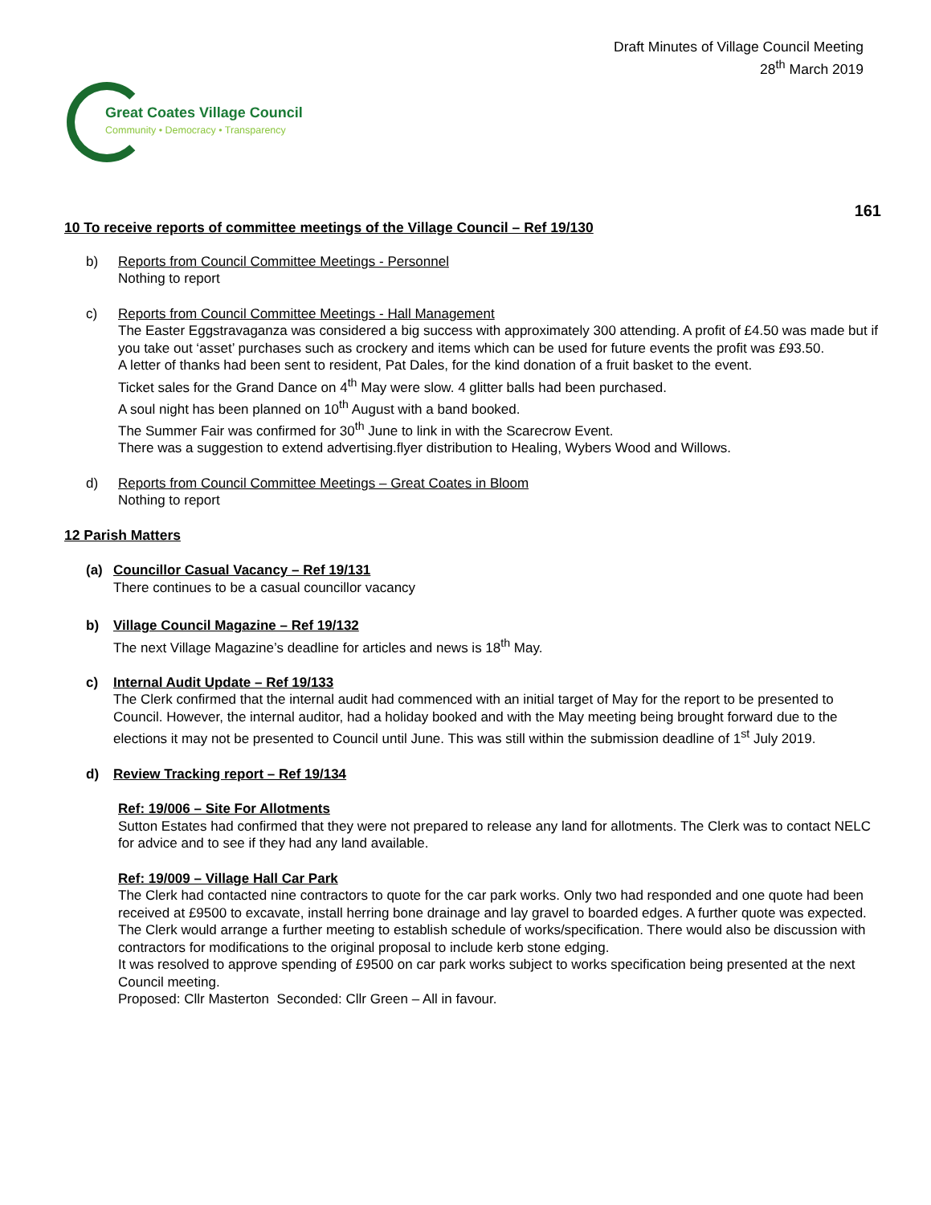Draft Minutes of Village Council Meeting
28<sup>th</sup> March 2019
Great Coates Village Council
Community • Democracy • Transparency
161
10 To receive reports of committee meetings of the Village Council – Ref 19/130
b) Reports from Council Committee Meetings - Personnel
Nothing to report
c) Reports from Council Committee Meetings - Hall Management
The Easter Eggstravaganza was considered a big success with approximately 300 attending. A profit of £4.50 was made but if you take out ‘asset’ purchases such as crockery and items which can be used for future events the profit was £93.50.
A letter of thanks had been sent to resident, Pat Dales, for the kind donation of a fruit basket to the event.
Ticket sales for the Grand Dance on 4<sup>th</sup> May were slow. 4 glitter balls had been purchased.
A soul night has been planned on 10<sup>th</sup> August with a band booked.
The Summer Fair was confirmed for 30<sup>th</sup> June to link in with the Scarecrow Event.
There was a suggestion to extend advertising.flyer distribution to Healing, Wybers Wood and Willows.
d) Reports from Council Committee Meetings – Great Coates in Bloom
Nothing to report
12 Parish Matters
(a) Councillor Casual Vacancy – Ref 19/131
There continues to be a casual councillor vacancy
b) Village Council Magazine – Ref 19/132
The next Village Magazine’s deadline for articles and news is 18<sup>th</sup> May.
c) Internal Audit Update – Ref 19/133
The Clerk confirmed that the internal audit had commenced with an initial target of May for the report to be presented to Council. However, the internal auditor, had a holiday booked and with the May meeting being brought forward due to the elections it may not be presented to Council until June. This was still within the submission deadline of 1<sup>st</sup> July 2019.
d) Review Tracking report – Ref 19/134
Ref: 19/006 – Site For Allotments
Sutton Estates had confirmed that they were not prepared to release any land for allotments. The Clerk was to contact NELC for advice and to see if they had any land available.
Ref: 19/009 – Village Hall Car Park
The Clerk had contacted nine contractors to quote for the car park works. Only two had responded and one quote had been received at £9500 to excavate, install herring bone drainage and lay gravel to boarded edges. A further quote was expected.
The Clerk would arrange a further meeting to establish schedule of works/specification. There would also be discussion with contractors for modifications to the original proposal to include kerb stone edging.
It was resolved to approve spending of £9500 on car park works subject to works specification being presented at the next Council meeting.
Proposed: Cllr Masterton Seconded: Cllr Green – All in favour.